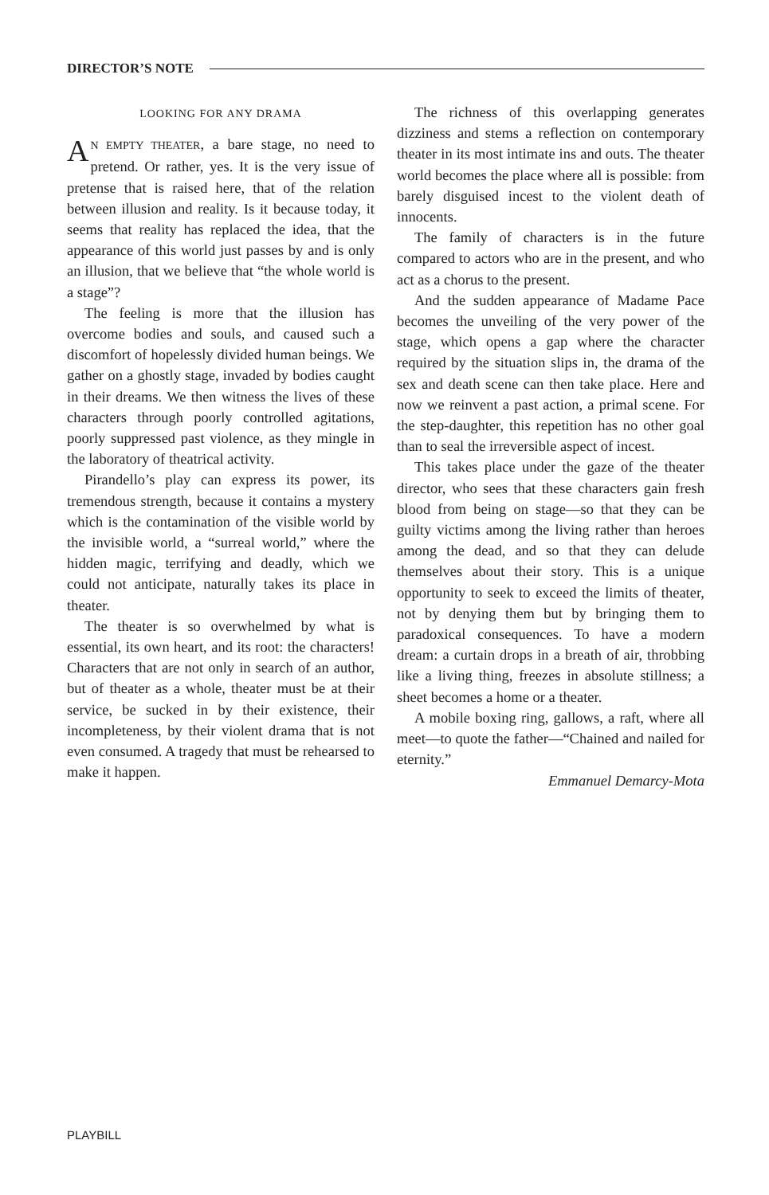DIRECTOR’S NOTE
LOOKING FOR ANY DRAMA
AN EMPTY THEATER, a bare stage, no need to pretend. Or rather, yes. It is the very issue of pretense that is raised here, that of the relation between illusion and reality. Is it because today, it seems that reality has replaced the idea, that the appearance of this world just passes by and is only an illusion, that we believe that “the whole world is a stage”?
The feeling is more that the illusion has overcome bodies and souls, and caused such a discomfort of hopelessly divided human beings. We gather on a ghostly stage, invaded by bodies caught in their dreams. We then witness the lives of these characters through poorly controlled agitations, poorly suppressed past violence, as they mingle in the laboratory of theatrical activity.
Pirandello’s play can express its power, its tremendous strength, because it contains a mystery which is the contamination of the visible world by the invisible world, a “surreal world,” where the hidden magic, terrifying and deadly, which we could not anticipate, naturally takes its place in theater.
The theater is so overwhelmed by what is essential, its own heart, and its root: the characters! Characters that are not only in search of an author, but of theater as a whole, theater must be at their service, be sucked in by their existence, their incompleteness, by their violent drama that is not even consumed. A tragedy that must be rehearsed to make it happen.
The richness of this overlapping generates dizziness and stems a reflection on contemporary theater in its most intimate ins and outs. The theater world becomes the place where all is possible: from barely disguised incest to the violent death of innocents.
The family of characters is in the future compared to actors who are in the present, and who act as a chorus to the present.
And the sudden appearance of Madame Pace becomes the unveiling of the very power of the stage, which opens a gap where the character required by the situation slips in, the drama of the sex and death scene can then take place. Here and now we reinvent a past action, a primal scene. For the step-daughter, this repetition has no other goal than to seal the irreversible aspect of incest.
This takes place under the gaze of the theater director, who sees that these characters gain fresh blood from being on stage—so that they can be guilty victims among the living rather than heroes among the dead, and so that they can delude themselves about their story. This is a unique opportunity to seek to exceed the limits of theater, not by denying them but by bringing them to paradoxical consequences. To have a modern dream: a curtain drops in a breath of air, throbbing like a living thing, freezes in absolute stillness; a sheet becomes a home or a theater.
A mobile boxing ring, gallows, a raft, where all meet—to quote the father—“Chained and nailed for eternity.”
Emmanuel Demarcy-Mota
PLAYBILL